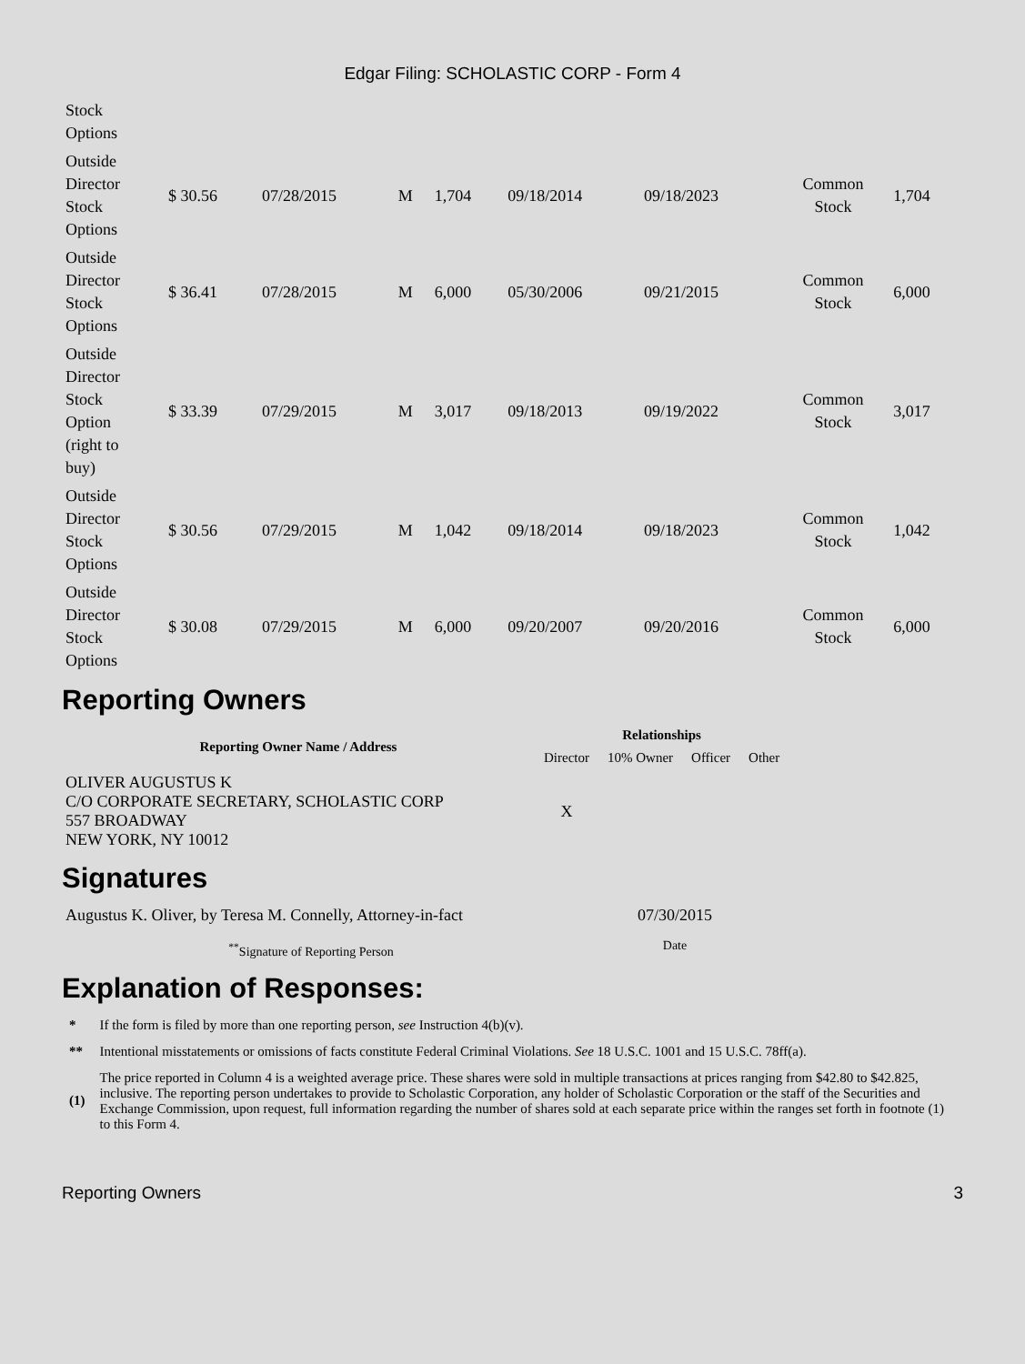Edgar Filing: SCHOLASTIC CORP - Form 4
| Stock Options | | | | | | | | |
| Outside Director Stock Options | $ 30.56 | 07/28/2015 | M | 1,704 | 09/18/2014 | 09/18/2023 | Common Stock | 1,704 |
| Outside Director Stock Options | $ 36.41 | 07/28/2015 | M | 6,000 | 05/30/2006 | 09/21/2015 | Common Stock | 6,000 |
| Outside Director Stock Option (right to buy) | $ 33.39 | 07/29/2015 | M | 3,017 | 09/18/2013 | 09/19/2022 | Common Stock | 3,017 |
| Outside Director Stock Options | $ 30.56 | 07/29/2015 | M | 1,042 | 09/18/2014 | 09/18/2023 | Common Stock | 1,042 |
| Outside Director Stock Options | $ 30.08 | 07/29/2015 | M | 6,000 | 09/20/2007 | 09/20/2016 | Common Stock | 6,000 |
Reporting Owners
| Reporting Owner Name / Address | Relationships | | | |
| --- | --- | --- | --- | --- |
| | Director | 10% Owner | Officer | Other |
| OLIVER AUGUSTUS K C/O CORPORATE SECRETARY, SCHOLASTIC CORP 557 BROADWAY NEW YORK, NY 10012 | X | | | |
Signatures
| Augustus K. Oliver, by Teresa M. Connelly, Attorney-in-fact | 07/30/2015 |
| <sup>**</sup> Signature of Reporting Person | Date |
Explanation of Responses:
| * | If the form is filed by more than one reporting person, see Instruction 4(b)(v). |
| ** | Intentional misstatements or omissions of facts constitute Federal Criminal Violations. See 18 U.S.C. 1001 and 15 U.S.C. 78ff(a). |
| (1) | The price reported in Column 4 is a weighted average price. These shares were sold in multiple transactions at prices ranging from $42.80 to $42.825, inclusive. The reporting person undertakes to provide to Scholastic Corporation, any holder of Scholastic Corporation or the staff of the Securities and Exchange Commission, upon request, full information regarding the number of shares sold at each separate price within the ranges set forth in footnote (1) to this Form 4. |
Reporting Owners 3